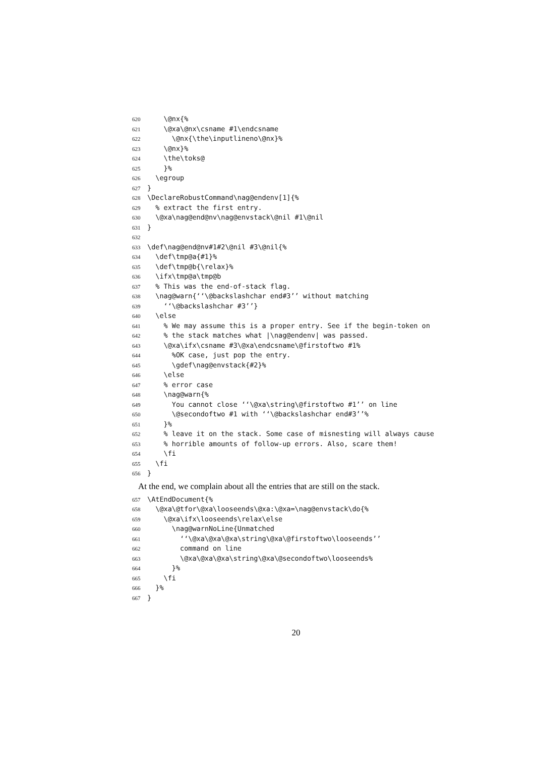620 \@nx{%
621 \@xa\@nx\csname #1\endcsname
622 \@nx{\the\inputlineno\@nx}%
623 \@nx}%
624 \the\toks@
625 }%
626 \egroup
627 }
628 \DeclareRobustCommand\nag@endenv[1]{%
629 % extract the first entry.
630 \@xa\nag@end@nv\nag@envstack\@nil #1\@nil
631 }
632
633 \def\nag@end@nv#1#2\@nil #3\@nil{%
634 \def\tmp@a{#1}%
635 \def\tmp@b{\relax}%
636 \ifx\tmp@a\tmp@b
637 % This was the end-of-stack flag.
638 \nag@warn{‘‘\@backslashchar end#3’’ without matching
639 ‘‘\@backslashchar #3’’}
640 \else
641 % We may assume this is a proper entry. See if the begin-token on
642 % the stack matches what |\nag@endenv| was passed.
643 \@xa\ifx\csname #3\@xa\endcsname\@firstoftwo #1%
644 %OK case, just pop the entry.
645 \gdef\nag@envstack{#2}%
646 \else
647 % error case
648 \nag@warn{%
649 You cannot close ‘‘\@xa\string\@firstoftwo #1’’ on line
650 \@secondoftwo #1 with ‘‘\@backslashchar end#3’’%
651 }%
652 % leave it on the stack. Some case of misnesting will always cause
653 % horrible amounts of follow-up errors. Also, scare them!
654 \fi
655 \fi
656 }
At the end, we complain about all the entries that are still on the stack.
657 \AtEndDocument{%
658 \@xa\@tfor\@xa\looseends\@xa:\@xa=\nag@envstack\do{%
659 \@xa\ifx\looseends\relax\else
660 \nag@warnNoLine{Unmatched
661 ‘‘\@xa\@xa\@xa\string\@xa\@firstoftwo\looseends’’
662 command on line
663 \@xa\@xa\@xa\string\@xa\@secondoftwo\looseends%
664 }%
665 \fi
666 }%
667 }
20